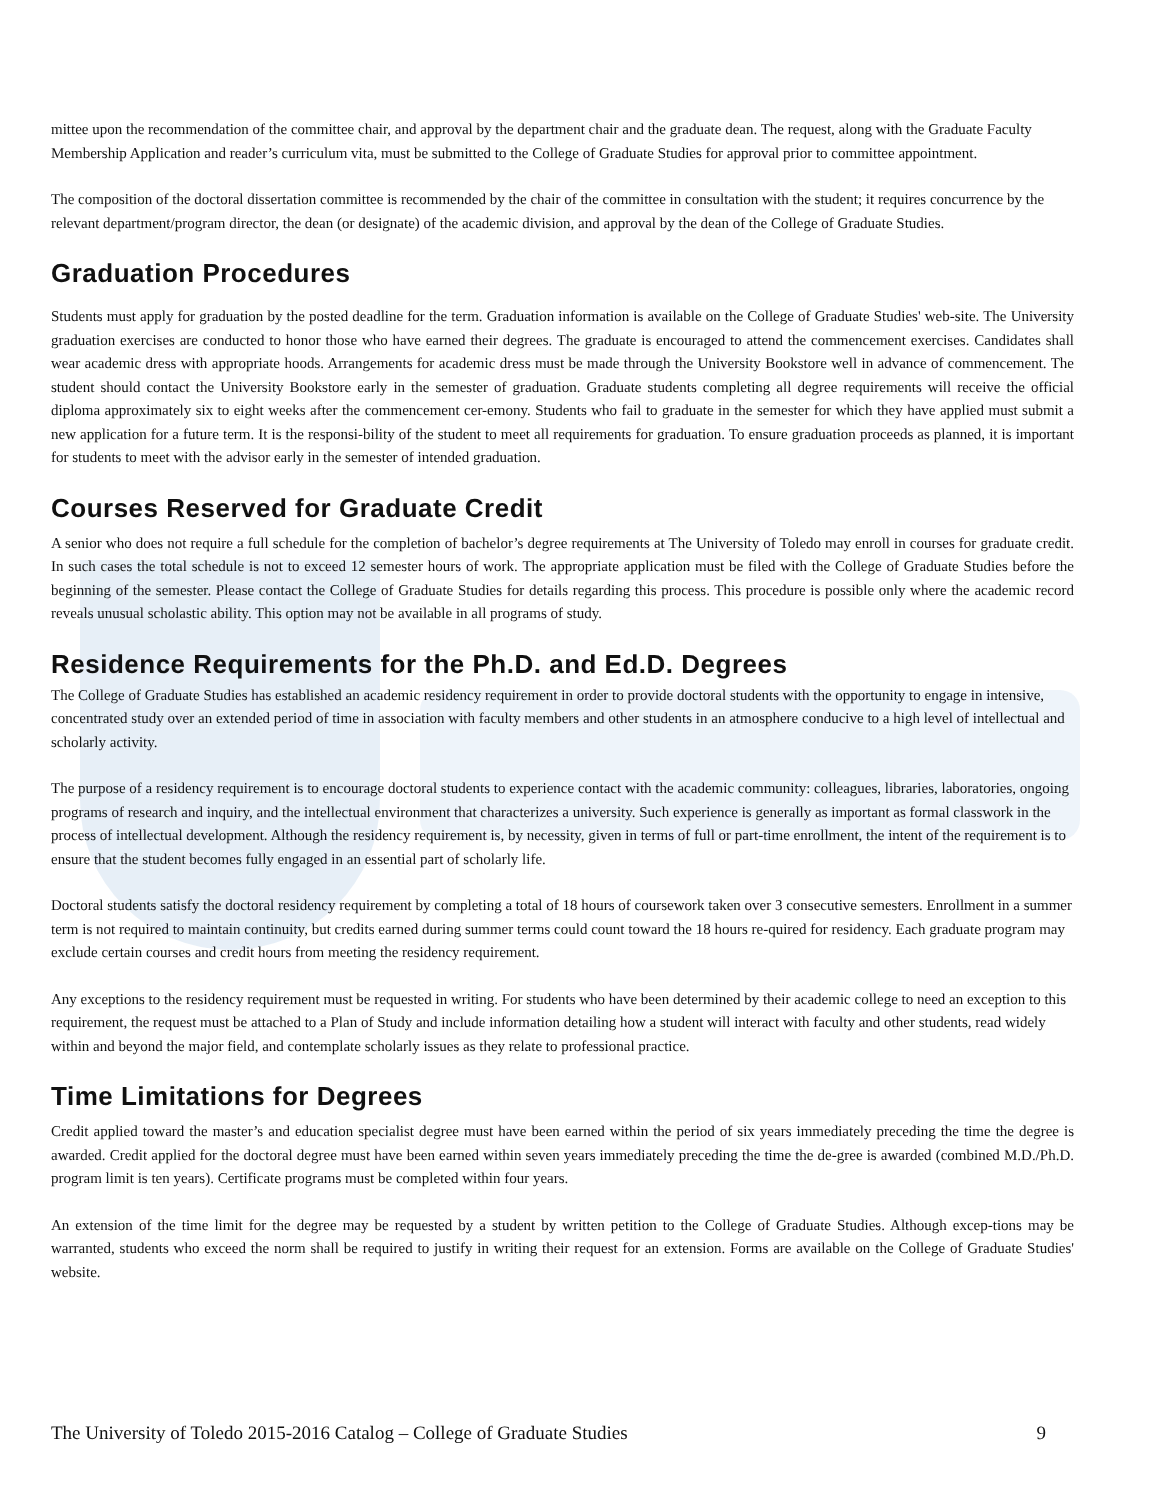mittee upon the recommendation of the committee chair, and approval by the department chair and the graduate dean. The request, along with the Graduate Faculty Membership Application and reader’s curriculum vita, must be submitted to the College of Graduate Studies for approval prior to committee appointment.
The composition of the doctoral dissertation committee is recommended by the chair of the committee in consultation with the student; it requires concurrence by the relevant department/program director, the dean (or designate) of the academic division, and approval by the dean of the College of Graduate Studies.
Graduation Procedures
Students must apply for graduation by the posted deadline for the term. Graduation information is available on the College of Graduate Studies' web-site. The University graduation exercises are conducted to honor those who have earned their degrees. The graduate is encouraged to attend the commencement exercises. Candidates shall wear academic dress with appropriate hoods. Arrangements for academic dress must be made through the University Bookstore well in advance of commencement. The student should contact the University Bookstore early in the semester of graduation. Graduate students completing all degree requirements will receive the official diploma approximately six to eight weeks after the commencement cer-emony. Students who fail to graduate in the semester for which they have applied must submit a new application for a future term. It is the responsi-bility of the student to meet all requirements for graduation. To ensure graduation proceeds as planned, it is important for students to meet with the advisor early in the semester of intended graduation.
Courses Reserved for Graduate Credit
A senior who does not require a full schedule for the completion of bachelor’s degree requirements at The University of Toledo may enroll in courses for graduate credit. In such cases the total schedule is not to exceed 12 semester hours of work. The appropriate application must be filed with the College of Graduate Studies before the beginning of the semester. Please contact the College of Graduate Studies for details regarding this process. This procedure is possible only where the academic record reveals unusual scholastic ability. This option may not be available in all programs of study.
Residence Requirements for the Ph.D. and Ed.D. Degrees
The College of Graduate Studies has established an academic residency requirement in order to provide doctoral students with the opportunity to engage in intensive, concentrated study over an extended period of time in association with faculty members and other students in an atmosphere conducive to a high level of intellectual and scholarly activity.
The purpose of a residency requirement is to encourage doctoral students to experience contact with the academic community: colleagues, libraries, laboratories, ongoing programs of research and inquiry, and the intellectual environment that characterizes a university. Such experience is generally as important as formal classwork in the process of intellectual development. Although the residency requirement is, by necessity, given in terms of full or part-time enrollment, the intent of the requirement is to ensure that the student becomes fully engaged in an essential part of scholarly life.
Doctoral students satisfy the doctoral residency requirement by completing a total of 18 hours of coursework taken over 3 consecutive semesters. Enrollment in a summer term is not required to maintain continuity, but credits earned during summer terms could count toward the 18 hours re-quired for residency. Each graduate program may exclude certain courses and credit hours from meeting the residency requirement.
Any exceptions to the residency requirement must be requested in writing. For students who have been determined by their academic college to need an exception to this requirement, the request must be attached to a Plan of Study and include information detailing how a student will interact with faculty and other students, read widely within and beyond the major field, and contemplate scholarly issues as they relate to professional practice.
Time Limitations for Degrees
Credit applied toward the master’s and education specialist degree must have been earned within the period of six years immediately preceding the time the degree is awarded. Credit applied for the doctoral degree must have been earned within seven years immediately preceding the time the de-gree is awarded (combined M.D./Ph.D. program limit is ten years). Certificate programs must be completed within four years.
An extension of the time limit for the degree may be requested by a student by written petition to the College of Graduate Studies. Although excep-tions may be warranted, students who exceed the norm shall be required to justify in writing their request for an extension. Forms are available on the College of Graduate Studies' website.
The University of Toledo 2015-2016 Catalog – College of Graduate Studies 9